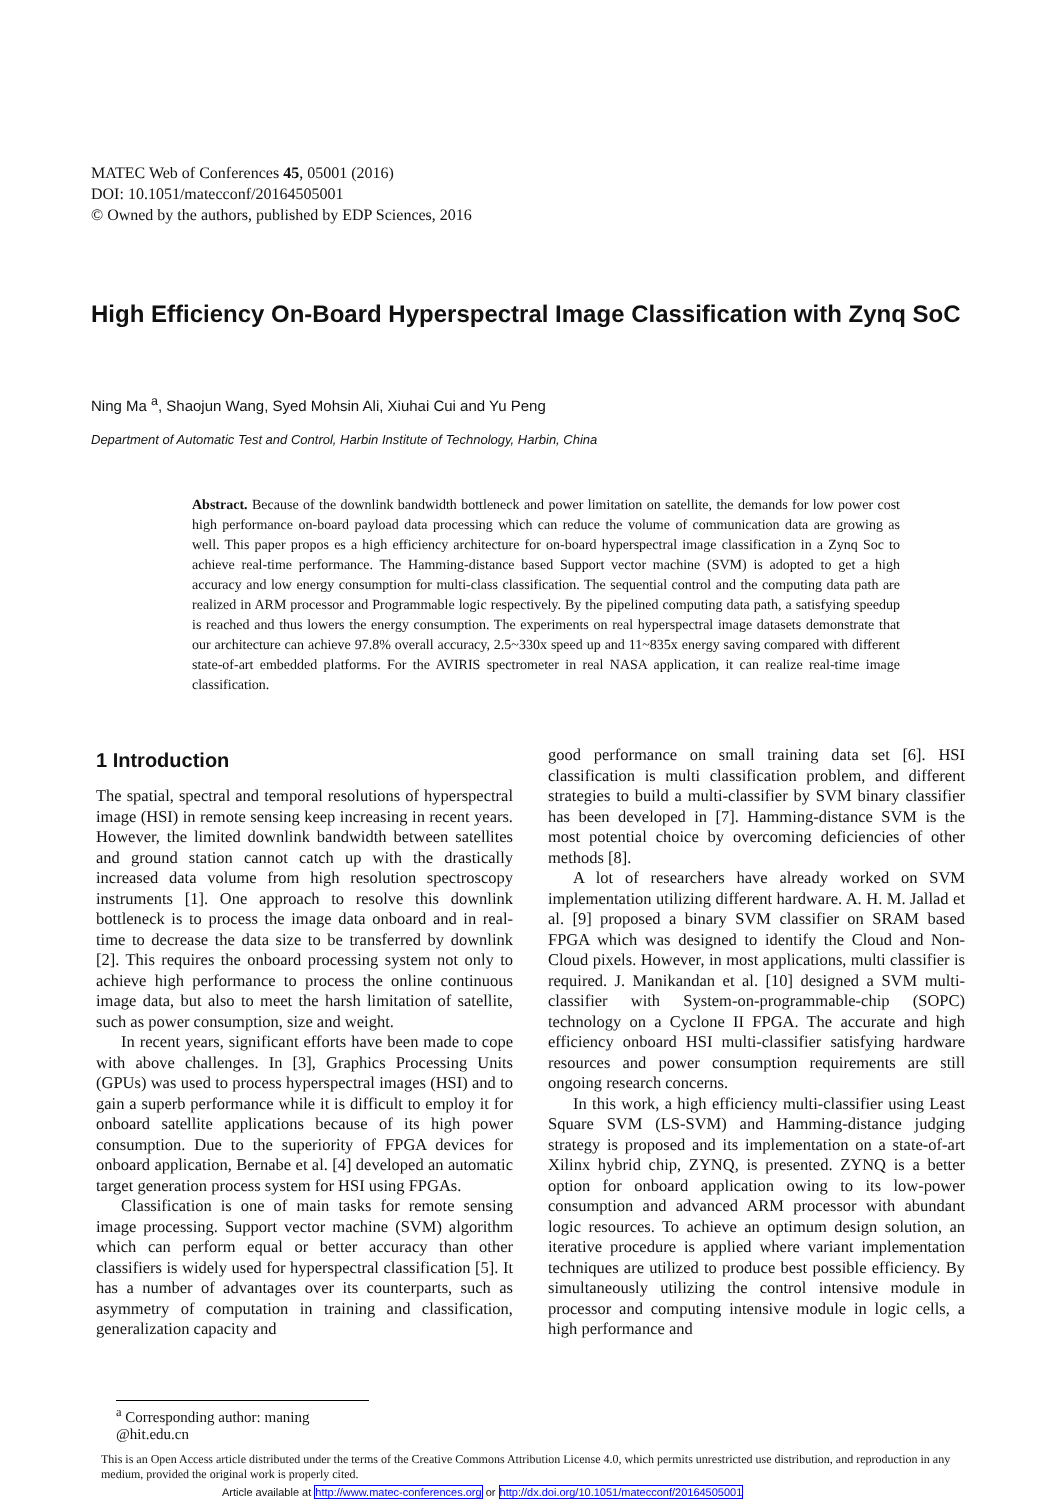MATEC Web of Conferences 45, 05001 (2016)
DOI: 10.1051/matecconf/20164505001
© Owned by the authors, published by EDP Sciences, 2016
High Efficiency On-Board Hyperspectral Image Classification with Zynq SoC
Ning Ma <sup>a</sup>, Shaojun Wang, Syed Mohsin Ali, Xiuhai Cui and Yu Peng
Department of Automatic Test and Control, Harbin Institute of Technology, Harbin, China
Abstract. Because of the downlink bandwidth bottleneck and power limitation on satellite, the demands for low power cost high performance on-board payload data processing which can reduce the volume of communication data are growing as well. This paper propos es a high efficiency architecture for on-board hyperspectral image classification in a Zynq Soc to achieve real-time performance. The Hamming-distance based Support vector machine (SVM) is adopted to get a high accuracy and low energy consumption for multi-class classification. The sequential control and the computing data path are realized in ARM processor and Programmable logic respectively. By the pipelined computing data path, a satisfying speedup is reached and thus lowers the energy consumption. The experiments on real hyperspectral image datasets demonstrate that our architecture can achieve 97.8% overall accuracy, 2.5~330x speed up and 11~835x energy saving compared with different state-of-art embedded platforms. For the AVIRIS spectrometer in real NASA application, it can realize real-time image classification.
1 Introduction
The spatial, spectral and temporal resolutions of hyperspectral image (HSI) in remote sensing keep increasing in recent years. However, the limited downlink bandwidth between satellites and ground station cannot catch up with the drastically increased data volume from high resolution spectroscopy instruments [1]. One approach to resolve this downlink bottleneck is to process the image data onboard and in real-time to decrease the data size to be transferred by downlink [2]. This requires the onboard processing system not only to achieve high performance to process the online continuous image data, but also to meet the harsh limitation of satellite, such as power consumption, size and weight.
In recent years, significant efforts have been made to cope with above challenges. In [3], Graphics Processing Units (GPUs) was used to process hyperspectral images (HSI) and to gain a superb performance while it is difficult to employ it for onboard satellite applications because of its high power consumption. Due to the superiority of FPGA devices for onboard application, Bernabe et al. [4] developed an automatic target generation process system for HSI using FPGAs.
Classification is one of main tasks for remote sensing image processing. Support vector machine (SVM) algorithm which can perform equal or better accuracy than other classifiers is widely used for hyperspectral classification [5]. It has a number of advantages over its counterparts, such as asymmetry of computation in training and classification, generalization capacity and
good performance on small training data set [6]. HSI classification is multi classification problem, and different strategies to build a multi-classifier by SVM binary classifier has been developed in [7]. Hamming-distance SVM is the most potential choice by overcoming deficiencies of other methods [8].
A lot of researchers have already worked on SVM implementation utilizing different hardware. A. H. M. Jallad et al. [9] proposed a binary SVM classifier on SRAM based FPGA which was designed to identify the Cloud and Non-Cloud pixels. However, in most applications, multi classifier is required. J. Manikandan et al. [10] designed a SVM multi-classifier with System-on-programmable-chip (SOPC) technology on a Cyclone II FPGA. The accurate and high efficiency onboard HSI multi-classifier satisfying hardware resources and power consumption requirements are still ongoing research concerns.
In this work, a high efficiency multi-classifier using Least Square SVM (LS-SVM) and Hamming-distance judging strategy is proposed and its implementation on a state-of-art Xilinx hybrid chip, ZYNQ, is presented. ZYNQ is a better option for onboard application owing to its low-power consumption and advanced ARM processor with abundant logic resources. To achieve an optimum design solution, an iterative procedure is applied where variant implementation techniques are utilized to produce best possible efficiency. By simultaneously utilizing the control intensive module in processor and computing intensive module in logic cells, a high performance and
<sup>a</sup> Corresponding author: maning @hit.edu.cn
This is an Open Access article distributed under the terms of the Creative Commons Attribution License 4.0, which permits unrestricted use distribution, and reproduction in any medium, provided the original work is properly cited.
Article available at http://www.matec-conferences.org or http://dx.doi.org/10.1051/matecconf/20164505001